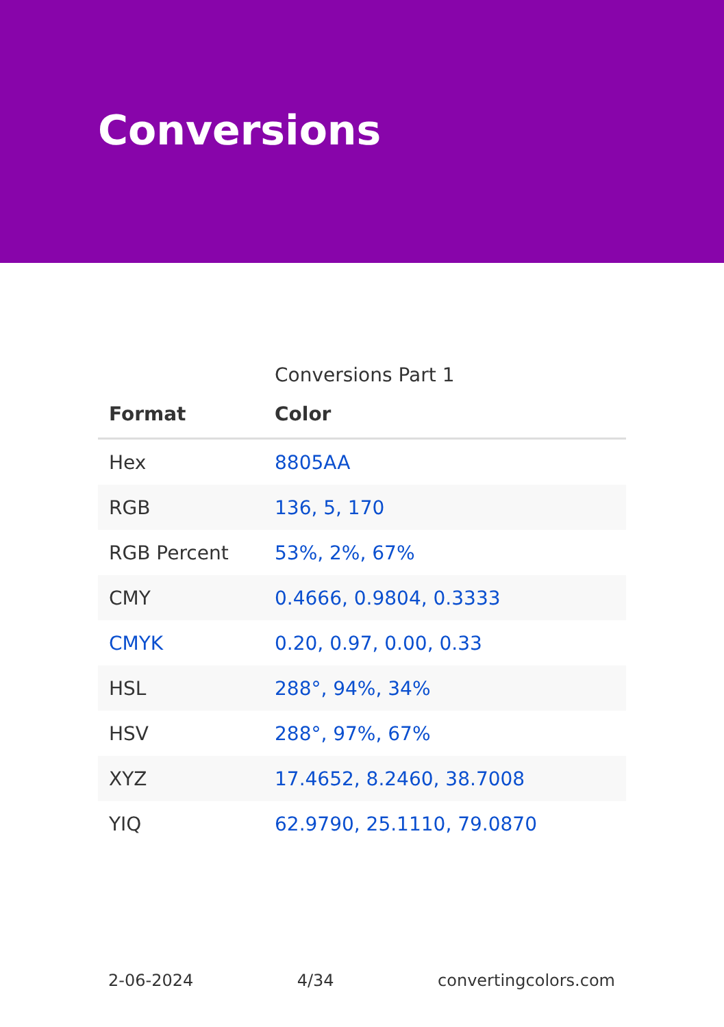Conversions
Conversions Part 1
| Format | Color |
| --- | --- |
| Hex | 8805AA |
| RGB | 136, 5, 170 |
| RGB Percent | 53%, 2%, 67% |
| CMY | 0.4666, 0.9804, 0.3333 |
| CMYK | 0.20, 0.97, 0.00, 0.33 |
| HSL | 288°, 94%, 34% |
| HSV | 288°, 97%, 67% |
| XYZ | 17.4652, 8.2460, 38.7008 |
| YIQ | 62.9790, 25.1110, 79.0870 |
2-06-2024 4/34 convertingcolors.com